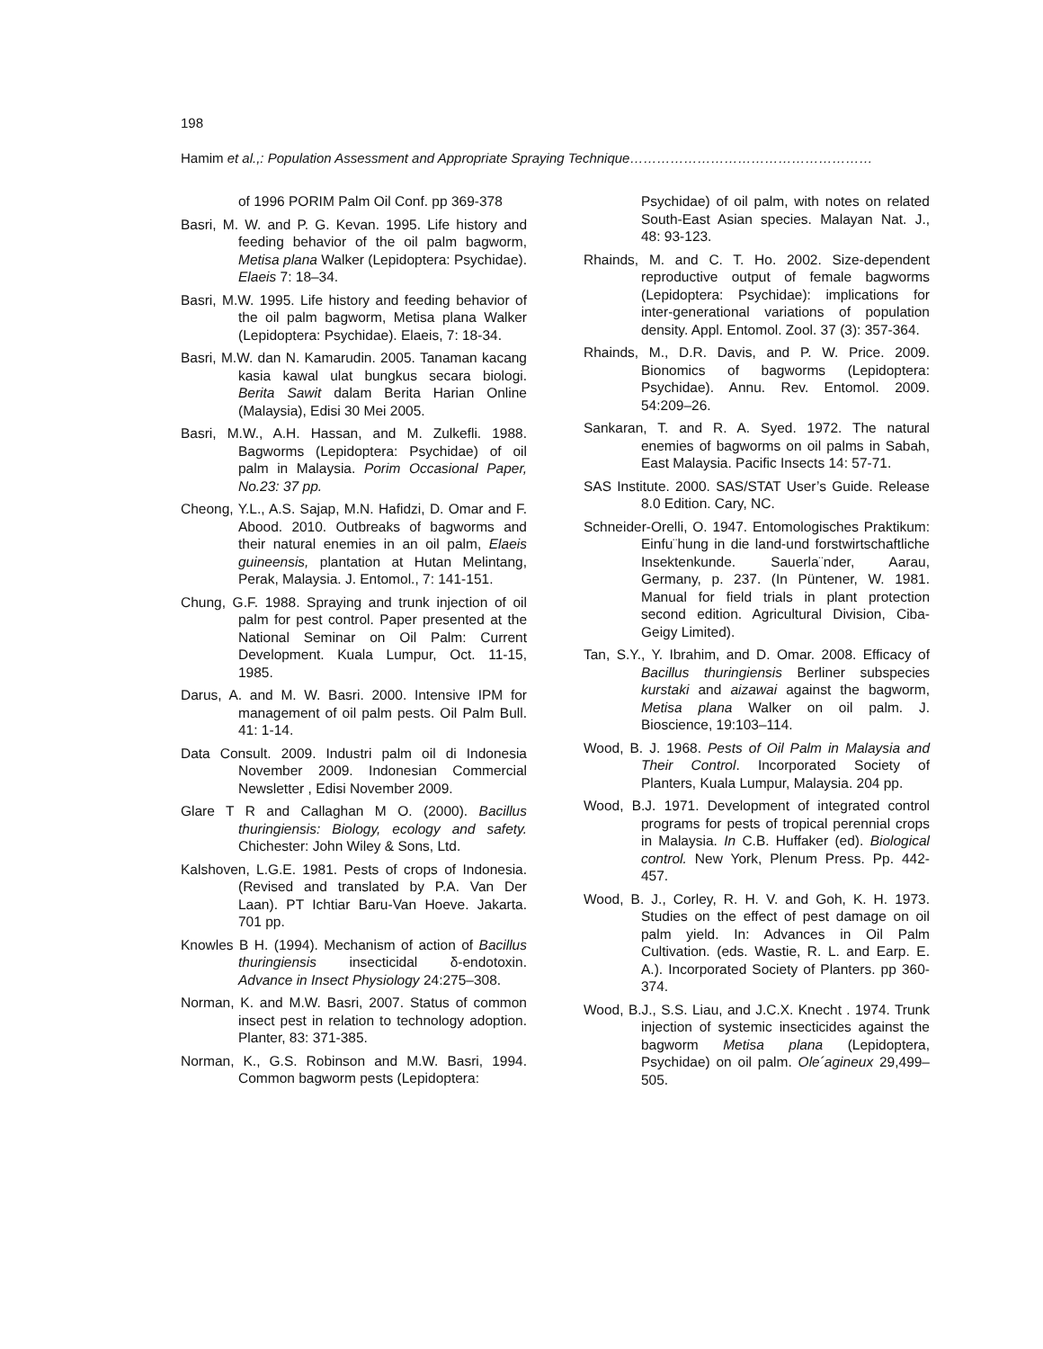198
Hamim et al.,: Population Assessment and Appropriate Spraying Technique………………………………………………
of 1996 PORIM Palm Oil Conf. pp 369-378
Basri, M. W. and P. G. Kevan. 1995. Life history and feeding behavior of the oil palm bagworm, Metisa plana Walker (Lepidoptera: Psychidae). Elaeis 7: 18–34.
Basri, M.W. 1995. Life history and feeding behavior of the oil palm bagworm, Metisa plana Walker (Lepidoptera: Psychidae). Elaeis, 7: 18-34.
Basri, M.W. dan N. Kamarudin. 2005. Tanaman kacang kasia kawal ulat bungkus secara biologi. Berita Sawit dalam Berita Harian Online (Malaysia), Edisi 30 Mei 2005.
Basri, M.W., A.H. Hassan, and M. Zulkefli. 1988. Bagworms (Lepidoptera: Psychidae) of oil palm in Malaysia. Porim Occasional Paper, No.23: 37 pp.
Cheong, Y.L., A.S. Sajap, M.N. Hafidzi, D. Omar and F. Abood. 2010. Outbreaks of bagworms and their natural enemies in an oil palm, Elaeis guineensis, plantation at Hutan Melintang, Perak, Malaysia. J. Entomol., 7: 141-151.
Chung, G.F. 1988. Spraying and trunk injection of oil palm for pest control. Paper presented at the National Seminar on Oil Palm: Current Development. Kuala Lumpur, Oct. 11-15, 1985.
Darus, A. and M. W. Basri. 2000. Intensive IPM for management of oil palm pests. Oil Palm Bull. 41: 1-14.
Data Consult. 2009. Industri palm oil di Indonesia November 2009. Indonesian Commercial Newsletter , Edisi November 2009.
Glare T R and Callaghan M O. (2000). Bacillus thuringiensis: Biology, ecology and safety. Chichester: John Wiley & Sons, Ltd.
Kalshoven, L.G.E. 1981. Pests of crops of Indonesia. (Revised and translated by P.A. Van Der Laan). PT Ichtiar Baru-Van Hoeve. Jakarta. 701 pp.
Knowles B H. (1994). Mechanism of action of Bacillus thuringiensis insecticidal δ-endotoxin. Advance in Insect Physiology 24:275–308.
Norman, K. and M.W. Basri, 2007. Status of common insect pest in relation to technology adoption. Planter, 83: 371-385.
Norman, K., G.S. Robinson and M.W. Basri, 1994. Common bagworm pests (Lepidoptera:
Psychidae) of oil palm, with notes on related South-East Asian species. Malayan Nat. J., 48: 93-123.
Rhainds, M. and C. T. Ho. 2002. Size-dependent reproductive output of female bagworms (Lepidoptera: Psychidae): implications for inter-generational variations of population density. Appl. Entomol. Zool. 37 (3): 357-364.
Rhainds, M., D.R. Davis, and P. W. Price. 2009. Bionomics of bagworms (Lepidoptera: Psychidae). Annu. Rev. Entomol. 2009. 54:209–26.
Sankaran, T. and R. A. Syed. 1972. The natural enemies of bagworms on oil palms in Sabah, East Malaysia. Pacific Insects 14: 57-71.
SAS Institute. 2000. SAS/STAT User’s Guide. Release 8.0 Edition. Cary, NC.
Schneider-Orelli, O. 1947. Entomologisches Praktikum: Einfu¨hung in die land-und forstwirtschaftliche Insektenkunde. Sauerla¨nder, Aarau, Germany, p. 237. (In Püntener, W. 1981. Manual for field trials in plant protection second edition. Agricultural Division, Ciba-Geigy Limited).
Tan, S.Y., Y. Ibrahim, and D. Omar. 2008. Efficacy of Bacillus thuringiensis Berliner subspecies kurstaki and aizawai against the bagworm, Metisa plana Walker on oil palm. J. Bioscience, 19:103–114.
Wood, B. J. 1968. Pests of Oil Palm in Malaysia and Their Control. Incorporated Society of Planters, Kuala Lumpur, Malaysia. 204 pp.
Wood, B.J. 1971. Development of integrated control programs for pests of tropical perennial crops in Malaysia. In C.B. Huffaker (ed). Biological control. New York, Plenum Press. Pp. 442-457.
Wood, B. J., Corley, R. H. V. and Goh, K. H. 1973. Studies on the effect of pest damage on oil palm yield. In: Advances in Oil Palm Cultivation. (eds. Wastie, R. L. and Earp. E. A.). Incorporated Society of Planters. pp 360-374.
Wood, B.J., S.S. Liau, and J.C.X. Knecht . 1974. Trunk injection of systemic insecticides against the bagworm Metisa plana (Lepidoptera, Psychidae) on oil palm. Ole´agineux 29,499–505.